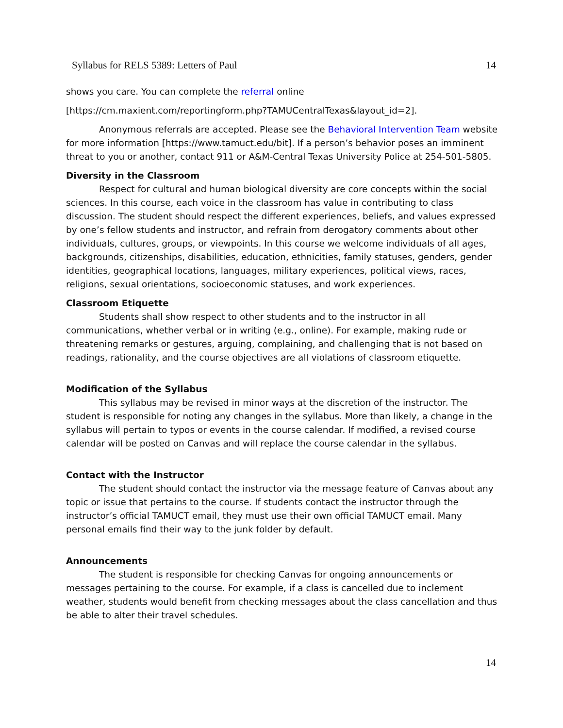Syllabus for RELS 5389: Letters of Paul 14
shows you care. You can complete the referral online
[https://cm.maxient.com/reportingform.php?TAMUCentralTexas&layout_id=2].
Anonymous referrals are accepted. Please see the Behavioral Intervention Team website for more information [https://www.tamuct.edu/bit]. If a person’s behavior poses an imminent threat to you or another, contact 911 or A&M-Central Texas University Police at 254-501-5805.
Diversity in the Classroom
Respect for cultural and human biological diversity are core concepts within the social sciences. In this course, each voice in the classroom has value in contributing to class discussion. The student should respect the different experiences, beliefs, and values expressed by one’s fellow students and instructor, and refrain from derogatory comments about other individuals, cultures, groups, or viewpoints. In this course we welcome individuals of all ages, backgrounds, citizenships, disabilities, education, ethnicities, family statuses, genders, gender identities, geographical locations, languages, military experiences, political views, races, religions, sexual orientations, socioeconomic statuses, and work experiences.
Classroom Etiquette
Students shall show respect to other students and to the instructor in all communications, whether verbal or in writing (e.g., online). For example, making rude or threatening remarks or gestures, arguing, complaining, and challenging that is not based on readings, rationality, and the course objectives are all violations of classroom etiquette.
Modification of the Syllabus
This syllabus may be revised in minor ways at the discretion of the instructor. The student is responsible for noting any changes in the syllabus. More than likely, a change in the syllabus will pertain to typos or events in the course calendar. If modified, a revised course calendar will be posted on Canvas and will replace the course calendar in the syllabus.
Contact with the Instructor
The student should contact the instructor via the message feature of Canvas about any topic or issue that pertains to the course. If students contact the instructor through the instructor’s official TAMUCT email, they must use their own official TAMUCT email. Many personal emails find their way to the junk folder by default.
Announcements
The student is responsible for checking Canvas for ongoing announcements or messages pertaining to the course. For example, if a class is cancelled due to inclement weather, students would benefit from checking messages about the class cancellation and thus be able to alter their travel schedules.
14